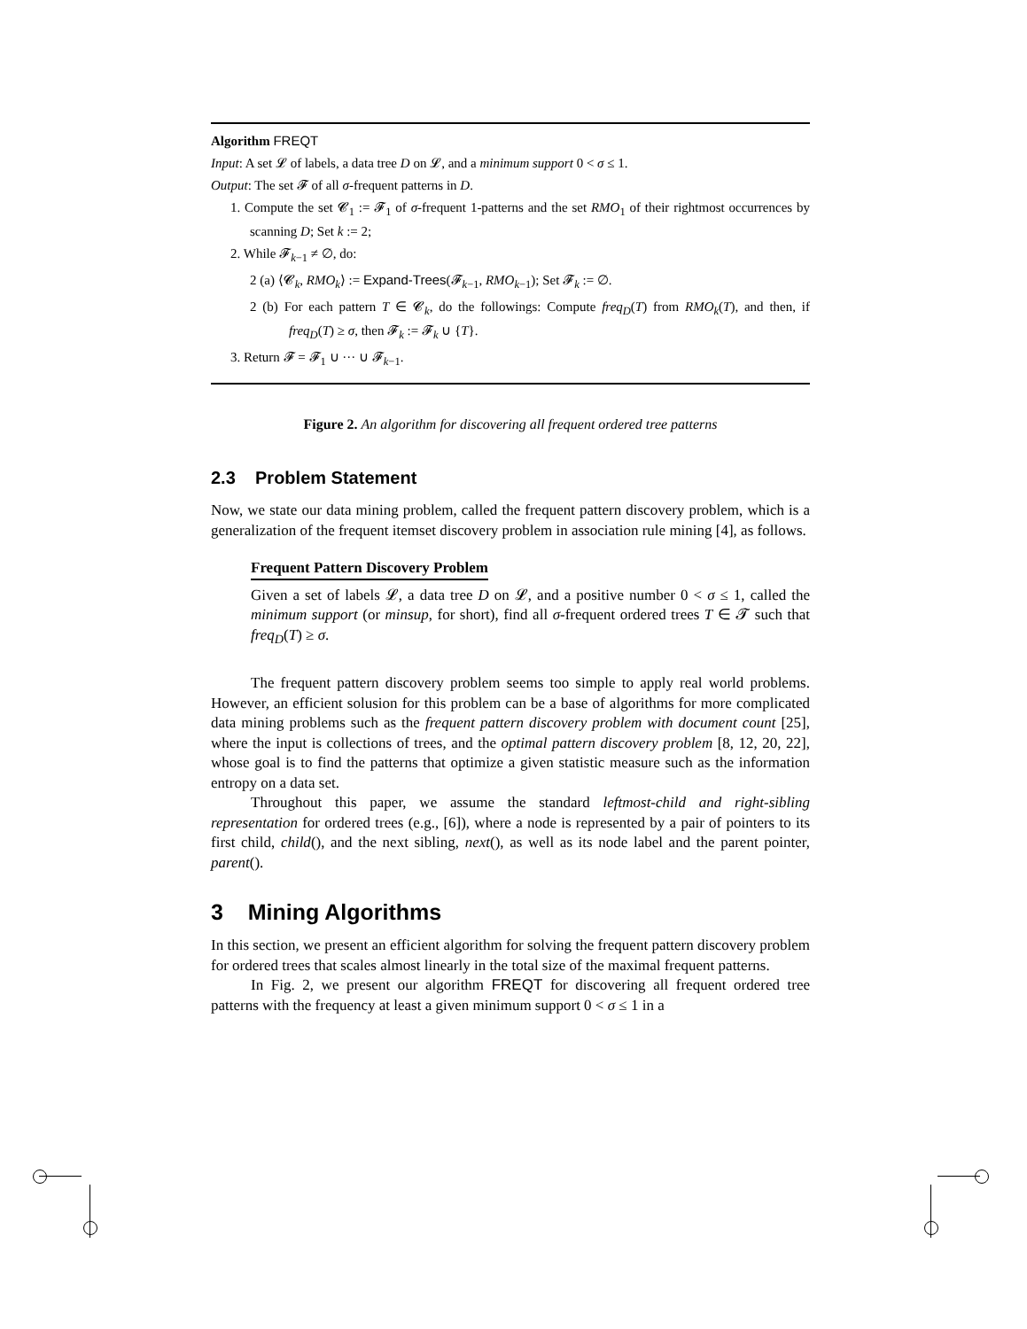Algorithm FREQT
Input: A set 𝓛 of labels, a data tree D on 𝓛, and a minimum support 0 < σ ≤ 1.
Output: The set 𝓕 of all σ-frequent patterns in D.
1. Compute the set 𝓒<sub>1</sub> := 𝓕<sub>1</sub> of σ-frequent 1-patterns and the set RMO<sub>1</sub> of their rightmost occurrences by scanning D; Set k := 2;
2. While 𝓕<sub>k−1</sub> ≠ ∅, do:
2 (a) ⟨𝓒<sub>k</sub>, RMO<sub>k</sub>⟩ := Expand-Trees(𝓕<sub>k−1</sub>, RMO<sub>k−1</sub>); Set 𝓕<sub>k</sub> := ∅.
2 (b) For each pattern T ∈ 𝓒<sub>k</sub>, do the followings: Compute freq<sub>D</sub>(T) from RMO<sub>k</sub>(T), and then, if freq<sub>D</sub>(T) ≥ σ, then 𝓕<sub>k</sub> := 𝓕<sub>k</sub> ∪ {T}.
3. Return 𝓕 = 𝓕<sub>1</sub> ∪ ··· ∪ 𝓕<sub>k−1</sub>.
Figure 2. An algorithm for discovering all frequent ordered tree patterns
2.3 Problem Statement
Now, we state our data mining problem, called the frequent pattern discovery problem, which is a generalization of the frequent itemset discovery problem in association rule mining [4], as follows.
Frequent Pattern Discovery Problem
Given a set of labels 𝓛, a data tree D on 𝓛, and a positive number 0 < σ ≤ 1, called the minimum support (or minsup, for short), find all σ-frequent ordered trees T ∈ 𝓣 such that freq<sub>D</sub>(T) ≥ σ.
The frequent pattern discovery problem seems too simple to apply real world problems. However, an efficient solusion for this problem can be a base of algorithms for more complicated data mining problems such as the frequent pattern discovery problem with document count [25], where the input is collections of trees, and the optimal pattern discovery problem [8, 12, 20, 22], whose goal is to find the patterns that optimize a given statistic measure such as the information entropy on a data set.
Throughout this paper, we assume the standard leftmost-child and right-sibling representation for ordered trees (e.g., [6]), where a node is represented by a pair of pointers to its first child, child(), and the next sibling, next(), as well as its node label and the parent pointer, parent().
3 Mining Algorithms
In this section, we present an efficient algorithm for solving the frequent pattern discovery problem for ordered trees that scales almost linearly in the total size of the maximal frequent patterns.
In Fig. 2, we present our algorithm FREQT for discovering all frequent ordered tree patterns with the frequency at least a given minimum support 0 < σ ≤ 1 in a